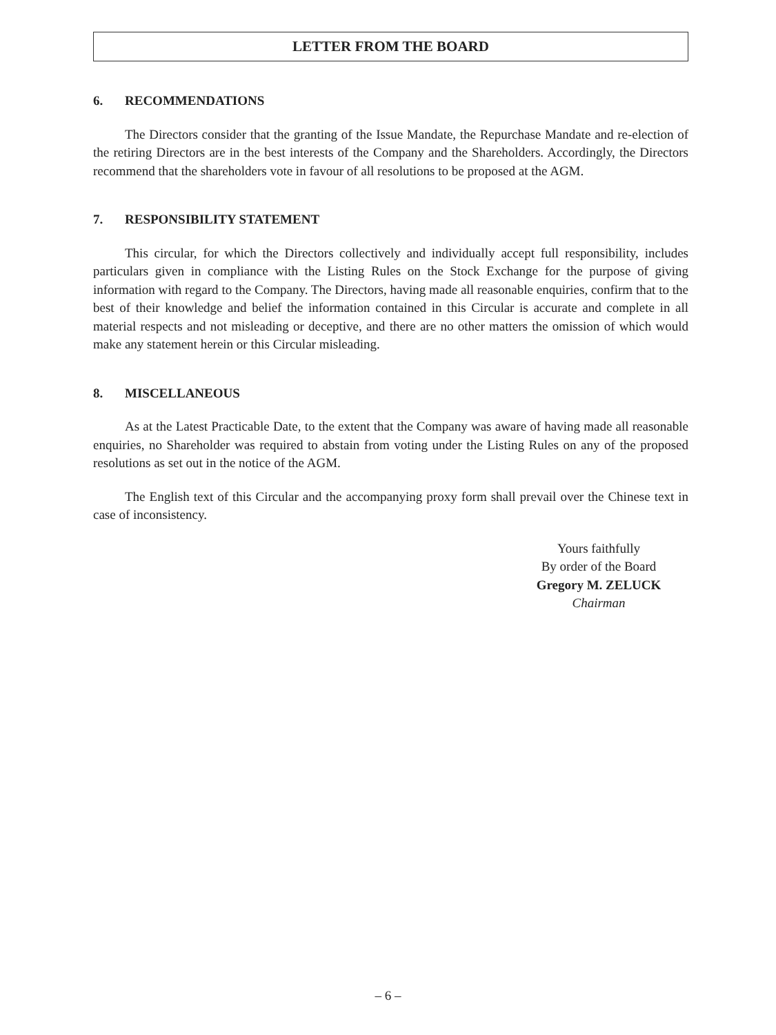LETTER FROM THE BOARD
6. RECOMMENDATIONS
The Directors consider that the granting of the Issue Mandate, the Repurchase Mandate and re-election of the retiring Directors are in the best interests of the Company and the Shareholders. Accordingly, the Directors recommend that the shareholders vote in favour of all resolutions to be proposed at the AGM.
7. RESPONSIBILITY STATEMENT
This circular, for which the Directors collectively and individually accept full responsibility, includes particulars given in compliance with the Listing Rules on the Stock Exchange for the purpose of giving information with regard to the Company. The Directors, having made all reasonable enquiries, confirm that to the best of their knowledge and belief the information contained in this Circular is accurate and complete in all material respects and not misleading or deceptive, and there are no other matters the omission of which would make any statement herein or this Circular misleading.
8. MISCELLANEOUS
As at the Latest Practicable Date, to the extent that the Company was aware of having made all reasonable enquiries, no Shareholder was required to abstain from voting under the Listing Rules on any of the proposed resolutions as set out in the notice of the AGM.
The English text of this Circular and the accompanying proxy form shall prevail over the Chinese text in case of inconsistency.
Yours faithfully
By order of the Board
Gregory M. ZELUCK
Chairman
– 6 –